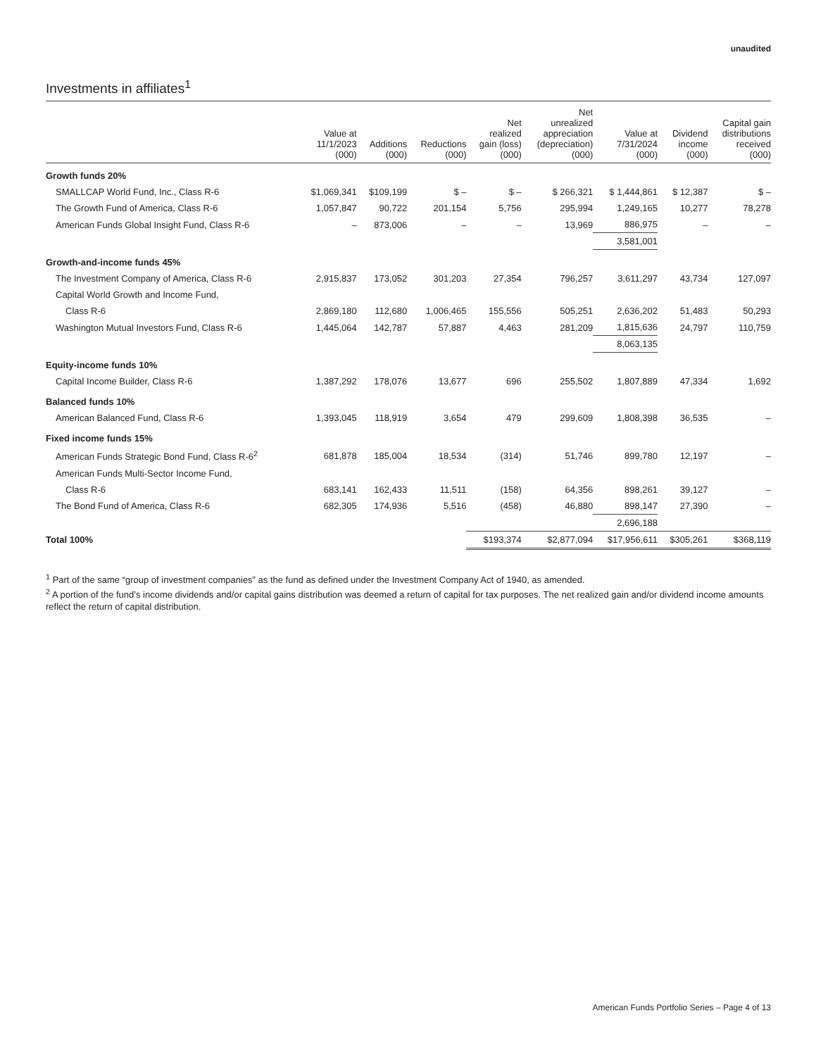unaudited
Investments in affiliates<sup>1</sup>
| | Value at 11/1/2023 (000) | Additions (000) | Reductions (000) | Net realized gain (loss) (000) | Net unrealized appreciation (depreciation) (000) | Value at 7/31/2024 (000) | Dividend income (000) | Capital gain distributions received (000) |
| --- | --- | --- | --- | --- | --- | --- | --- | --- |
| Growth funds 20% | | | | | | | | |
| SMALLCAP World Fund, Inc., Class R-6 | $1,069,341 | $109,199 | $ – | $ – | $ 266,321 | $ 1,444,861 | $ 12,387 | $ – |
| The Growth Fund of America, Class R-6 | 1,057,847 | 90,722 | 201,154 | 5,756 | 295,994 | 1,249,165 | 10,277 | 78,278 |
| American Funds Global Insight Fund, Class R-6 | – | 873,006 | – | – | 13,969 | 886,975 | – | – |
| | | | | | | 3,581,001 | | |
| Growth-and-income funds 45% | | | | | | | | |
| The Investment Company of America, Class R-6 | 2,915,837 | 173,052 | 301,203 | 27,354 | 796,257 | 3,611,297 | 43,734 | 127,097 |
| Capital World Growth and Income Fund, | | | | | | | | |
| Class R-6 | 2,869,180 | 112,680 | 1,006,465 | 155,556 | 505,251 | 2,636,202 | 51,483 | 50,293 |
| Washington Mutual Investors Fund, Class R-6 | 1,445,064 | 142,787 | 57,887 | 4,463 | 281,209 | 1,815,636 | 24,797 | 110,759 |
| | | | | | | 8,063,135 | | |
| Equity-income funds 10% | | | | | | | | |
| Capital Income Builder, Class R-6 | 1,387,292 | 178,076 | 13,677 | 696 | 255,502 | 1,807,889 | 47,334 | 1,692 |
| Balanced funds 10% | | | | | | | | |
| American Balanced Fund, Class R-6 | 1,393,045 | 118,919 | 3,654 | 479 | 299,609 | 1,808,398 | 36,535 | – |
| Fixed income funds 15% | | | | | | | | |
| American Funds Strategic Bond Fund, Class R-6<sup>2</sup> | 681,878 | 185,004 | 18,534 | (314) | 51,746 | 899,780 | 12,197 | – |
| American Funds Multi-Sector Income Fund, | | | | | | | | |
| Class R-6 | 683,141 | 162,433 | 11,511 | (158) | 64,356 | 898,261 | 39,127 | – |
| The Bond Fund of America, Class R-6 | 682,305 | 174,936 | 5,516 | (458) | 46,880 | 898,147 | 27,390 | – |
| | | | | | | 2,696,188 | | |
| Total 100% | | | | $193,374 | $2,877,094 | $17,956,611 | $305,261 | $368,119 |
<sup>1</sup> Part of the same “group of investment companies” as the fund as defined under the Investment Company Act of 1940, as amended.
<sup>2</sup> A portion of the fund’s income dividends and/or capital gains distribution was deemed a return of capital for tax purposes. The net realized gain and/or dividend income amounts reflect the return of capital distribution.
American Funds Portfolio Series – Page 4 of 13